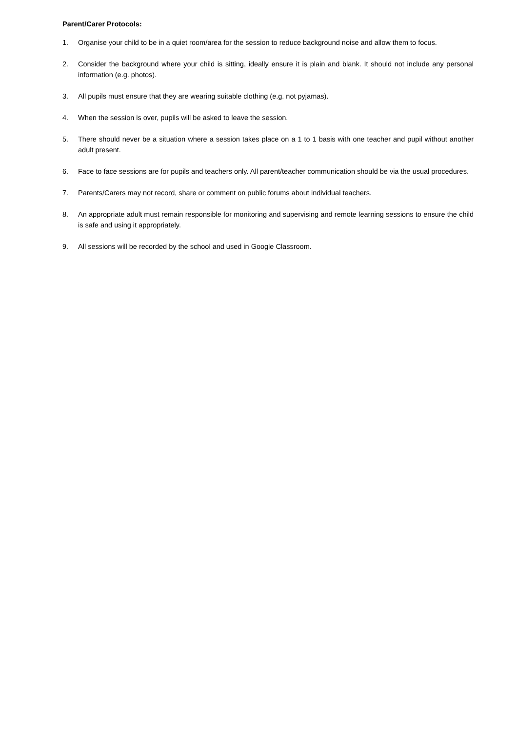Parent/Carer Protocols:
1. Organise your child to be in a quiet room/area for the session to reduce background noise and allow them to focus.
2. Consider the background where your child is sitting, ideally ensure it is plain and blank. It should not include any personal information (e.g. photos).
3. All pupils must ensure that they are wearing suitable clothing (e.g. not pyjamas).
4. When the session is over, pupils will be asked to leave the session.
5. There should never be a situation where a session takes place on a 1 to 1 basis with one teacher and pupil without another adult present.
6. Face to face sessions are for pupils and teachers only. All parent/teacher communication should be via the usual procedures.
7. Parents/Carers may not record, share or comment on public forums about individual teachers.
8. An appropriate adult must remain responsible for monitoring and supervising and remote learning sessions to ensure the child is safe and using it appropriately.
9. All sessions will be recorded by the school and used in Google Classroom.